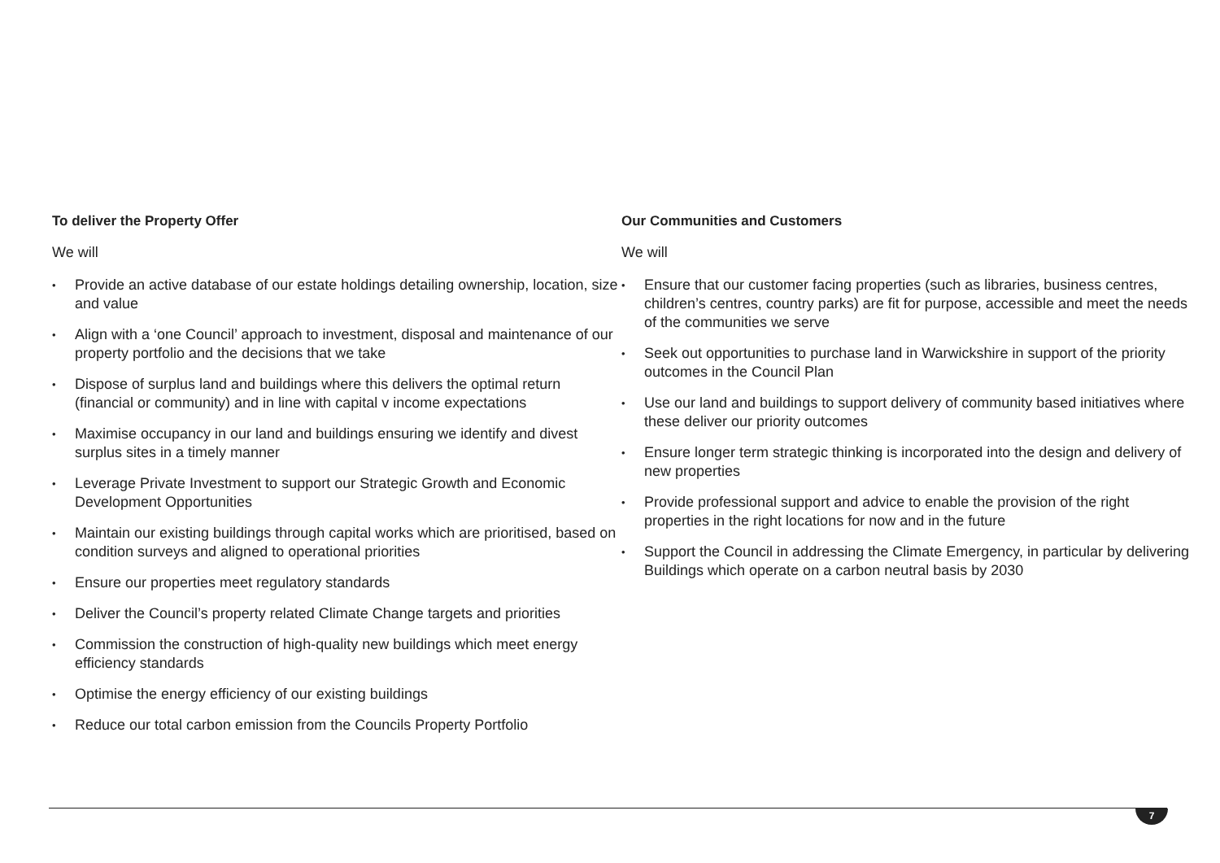To deliver the Property Offer
We will
• Provide an active database of our estate holdings detailing ownership, location, size and value
• Align with a ‘one Council’ approach to investment, disposal and maintenance of our property portfolio and the decisions that we take
• Dispose of surplus land and buildings where this delivers the optimal return (financial or community) and in line with capital v income expectations
• Maximise occupancy in our land and buildings ensuring we identify and divest surplus sites in a timely manner
• Leverage Private Investment to support our Strategic Growth and Economic Development Opportunities
• Maintain our existing buildings through capital works which are prioritised, based on condition surveys and aligned to operational priorities
• Ensure our properties meet regulatory standards
• Deliver the Council’s property related Climate Change targets and priorities
• Commission the construction of high-quality new buildings which meet energy efficiency standards
• Optimise the energy efficiency of our existing buildings
• Reduce our total carbon emission from the Councils Property Portfolio
Our Communities and Customers
We will
• Ensure that our customer facing properties (such as libraries, business centres, children’s centres, country parks) are fit for purpose, accessible and meet the needs of the communities we serve
• Seek out opportunities to purchase land in Warwickshire in support of the priority outcomes in the Council Plan
• Use our land and buildings to support delivery of community based initiatives where these deliver our priority outcomes
• Ensure longer term strategic thinking is incorporated into the design and delivery of new properties
• Provide professional support and advice to enable the provision of the right properties in the right locations for now and in the future
• Support the Council in addressing the Climate Emergency, in particular by delivering Buildings which operate on a carbon neutral basis by 2030
7